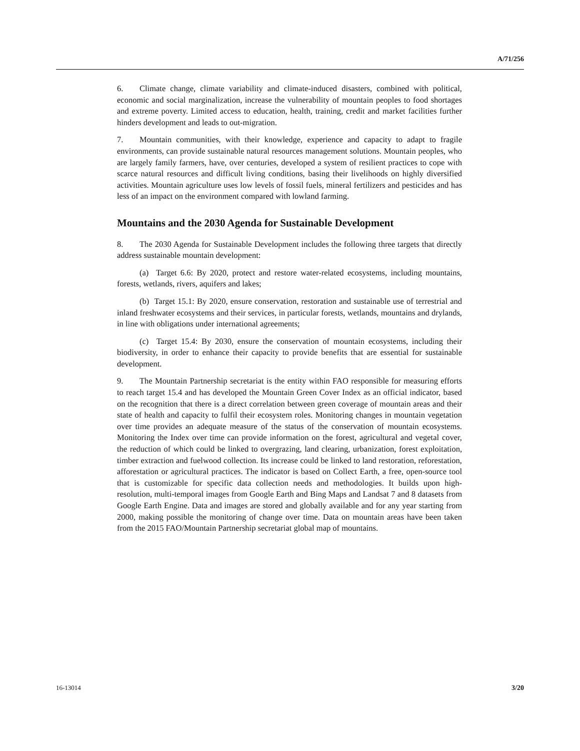A/71/256
6. Climate change, climate variability and climate-induced disasters, combined with political, economic and social marginalization, increase the vulnerability of mountain peoples to food shortages and extreme poverty. Limited access to education, health, training, credit and market facilities further hinders development and leads to out-migration.
7. Mountain communities, with their knowledge, experience and capacity to adapt to fragile environments, can provide sustainable natural resources management solutions. Mountain peoples, who are largely family farmers, have, over centuries, developed a system of resilient practices to cope with scarce natural resources and difficult living conditions, basing their livelihoods on highly diversified activities. Mountain agriculture uses low levels of fossil fuels, mineral fertilizers and pesticides and has less of an impact on the environment compared with lowland farming.
Mountains and the 2030 Agenda for Sustainable Development
8. The 2030 Agenda for Sustainable Development includes the following three targets that directly address sustainable mountain development:
(a) Target 6.6: By 2020, protect and restore water-related ecosystems, including mountains, forests, wetlands, rivers, aquifers and lakes;
(b) Target 15.1: By 2020, ensure conservation, restoration and sustainable use of terrestrial and inland freshwater ecosystems and their services, in particular forests, wetlands, mountains and drylands, in line with obligations under international agreements;
(c) Target 15.4: By 2030, ensure the conservation of mountain ecosystems, including their biodiversity, in order to enhance their capacity to provide benefits that are essential for sustainable development.
9. The Mountain Partnership secretariat is the entity within FAO responsible for measuring efforts to reach target 15.4 and has developed the Mountain Green Cover Index as an official indicator, based on the recognition that there is a direct correlation between green coverage of mountain areas and their state of health and capacity to fulfil their ecosystem roles. Monitoring changes in mountain vegetation over time provides an adequate measure of the status of the conservation of mountain ecosystems. Monitoring the Index over time can provide information on the forest, agricultural and vegetal cover, the reduction of which could be linked to overgrazing, land clearing, urbanization, forest exploitation, timber extraction and fuelwood collection. Its increase could be linked to land restoration, reforestation, afforestation or agricultural practices. The indicator is based on Collect Earth, a free, open-source tool that is customizable for specific data collection needs and methodologies. It builds upon high-resolution, multi-temporal images from Google Earth and Bing Maps and Landsat 7 and 8 datasets from Google Earth Engine. Data and images are stored and globally available and for any year starting from 2000, making possible the monitoring of change over time. Data on mountain areas have been taken from the 2015 FAO/Mountain Partnership secretariat global map of mountains.
16-13014 3/20